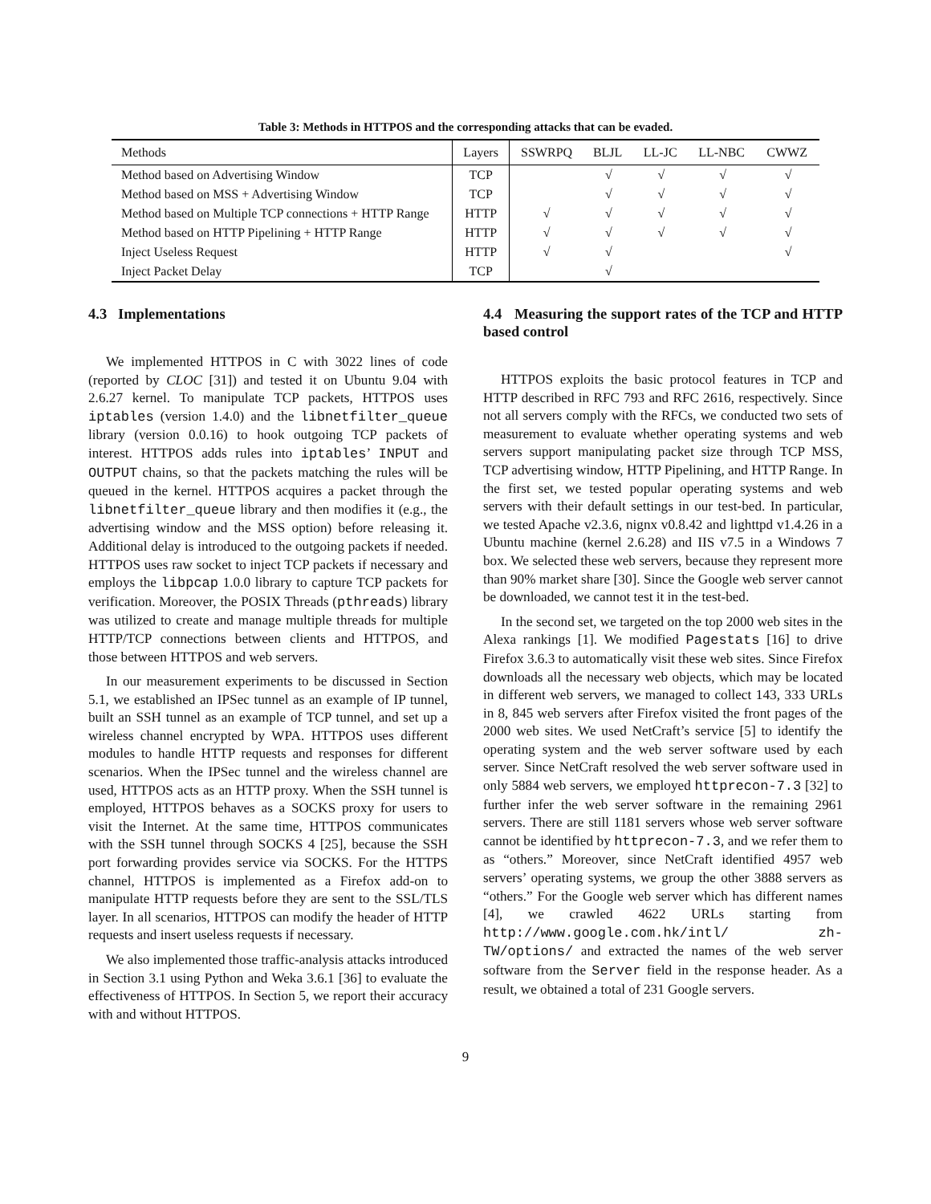Table 3: Methods in HTTPOS and the corresponding attacks that can be evaded.
| Methods | Layers | SSWRPQ | BLJL | LL-JC | LL-NBC | CWWZ |
| --- | --- | --- | --- | --- | --- | --- |
| Method based on Advertising Window | TCP | | √ | √ | √ | √ |
| Method based on MSS + Advertising Window | TCP | | √ | √ | √ | √ |
| Method based on Multiple TCP connections + HTTP Range | HTTP | √ | √ | √ | √ | √ |
| Method based on HTTP Pipelining + HTTP Range | HTTP | √ | √ | √ | √ | √ |
| Inject Useless Request | HTTP | √ | √ | | | √ |
| Inject Packet Delay | TCP | | √ | | | |
4.3 Implementations
We implemented HTTPOS in C with 3022 lines of code (reported by CLOC [31]) and tested it on Ubuntu 9.04 with 2.6.27 kernel. To manipulate TCP packets, HTTPOS uses iptables (version 1.4.0) and the libnetfilter_queue library (version 0.0.16) to hook outgoing TCP packets of interest. HTTPOS adds rules into iptables’ INPUT and OUTPUT chains, so that the packets matching the rules will be queued in the kernel. HTTPOS acquires a packet through the libnetfilter_queue library and then modifies it (e.g., the advertising window and the MSS option) before releasing it. Additional delay is introduced to the outgoing packets if needed. HTTPOS uses raw socket to inject TCP packets if necessary and employs the libpcap 1.0.0 library to capture TCP packets for verification. Moreover, the POSIX Threads (pthreads) library was utilized to create and manage multiple threads for multiple HTTP/TCP connections between clients and HTTPOS, and those between HTTPOS and web servers.
In our measurement experiments to be discussed in Section 5.1, we established an IPSec tunnel as an example of IP tunnel, built an SSH tunnel as an example of TCP tunnel, and set up a wireless channel encrypted by WPA. HTTPOS uses different modules to handle HTTP requests and responses for different scenarios. When the IPSec tunnel and the wireless channel are used, HTTPOS acts as an HTTP proxy. When the SSH tunnel is employed, HTTPOS behaves as a SOCKS proxy for users to visit the Internet. At the same time, HTTPOS communicates with the SSH tunnel through SOCKS 4 [25], because the SSH port forwarding provides service via SOCKS. For the HTTPS channel, HTTPOS is implemented as a Firefox add-on to manipulate HTTP requests before they are sent to the SSL/TLS layer. In all scenarios, HTTPOS can modify the header of HTTP requests and insert useless requests if necessary.
We also implemented those traffic-analysis attacks introduced in Section 3.1 using Python and Weka 3.6.1 [36] to evaluate the effectiveness of HTTPOS. In Section 5, we report their accuracy with and without HTTPOS.
4.4 Measuring the support rates of the TCP and HTTP based control
HTTPOS exploits the basic protocol features in TCP and HTTP described in RFC 793 and RFC 2616, respectively. Since not all servers comply with the RFCs, we conducted two sets of measurement to evaluate whether operating systems and web servers support manipulating packet size through TCP MSS, TCP advertising window, HTTP Pipelining, and HTTP Range. In the first set, we tested popular operating systems and web servers with their default settings in our test-bed. In particular, we tested Apache v2.3.6, nignx v0.8.42 and lighttpd v1.4.26 in a Ubuntu machine (kernel 2.6.28) and IIS v7.5 in a Windows 7 box. We selected these web servers, because they represent more than 90% market share [30]. Since the Google web server cannot be downloaded, we cannot test it in the test-bed.
In the second set, we targeted on the top 2000 web sites in the Alexa rankings [1]. We modified Pagestats [16] to drive Firefox 3.6.3 to automatically visit these web sites. Since Firefox downloads all the necessary web objects, which may be located in different web servers, we managed to collect 143, 333 URLs in 8, 845 web servers after Firefox visited the front pages of the 2000 web sites. We used NetCraft’s service [5] to identify the operating system and the web server software used by each server. Since NetCraft resolved the web server software used in only 5884 web servers, we employed httprecon-7.3 [32] to further infer the web server software in the remaining 2961 servers. There are still 1181 servers whose web server software cannot be identified by httprecon-7.3, and we refer them to as “others.” Moreover, since NetCraft identified 4957 web servers’ operating systems, we group the other 3888 servers as “others.” For the Google web server which has different names [4], we crawled 4622 URLs starting from http://www.google.com.hk/intl/ zh-TW/options/ and extracted the names of the web server software from the Server field in the response header. As a result, we obtained a total of 231 Google servers.
9